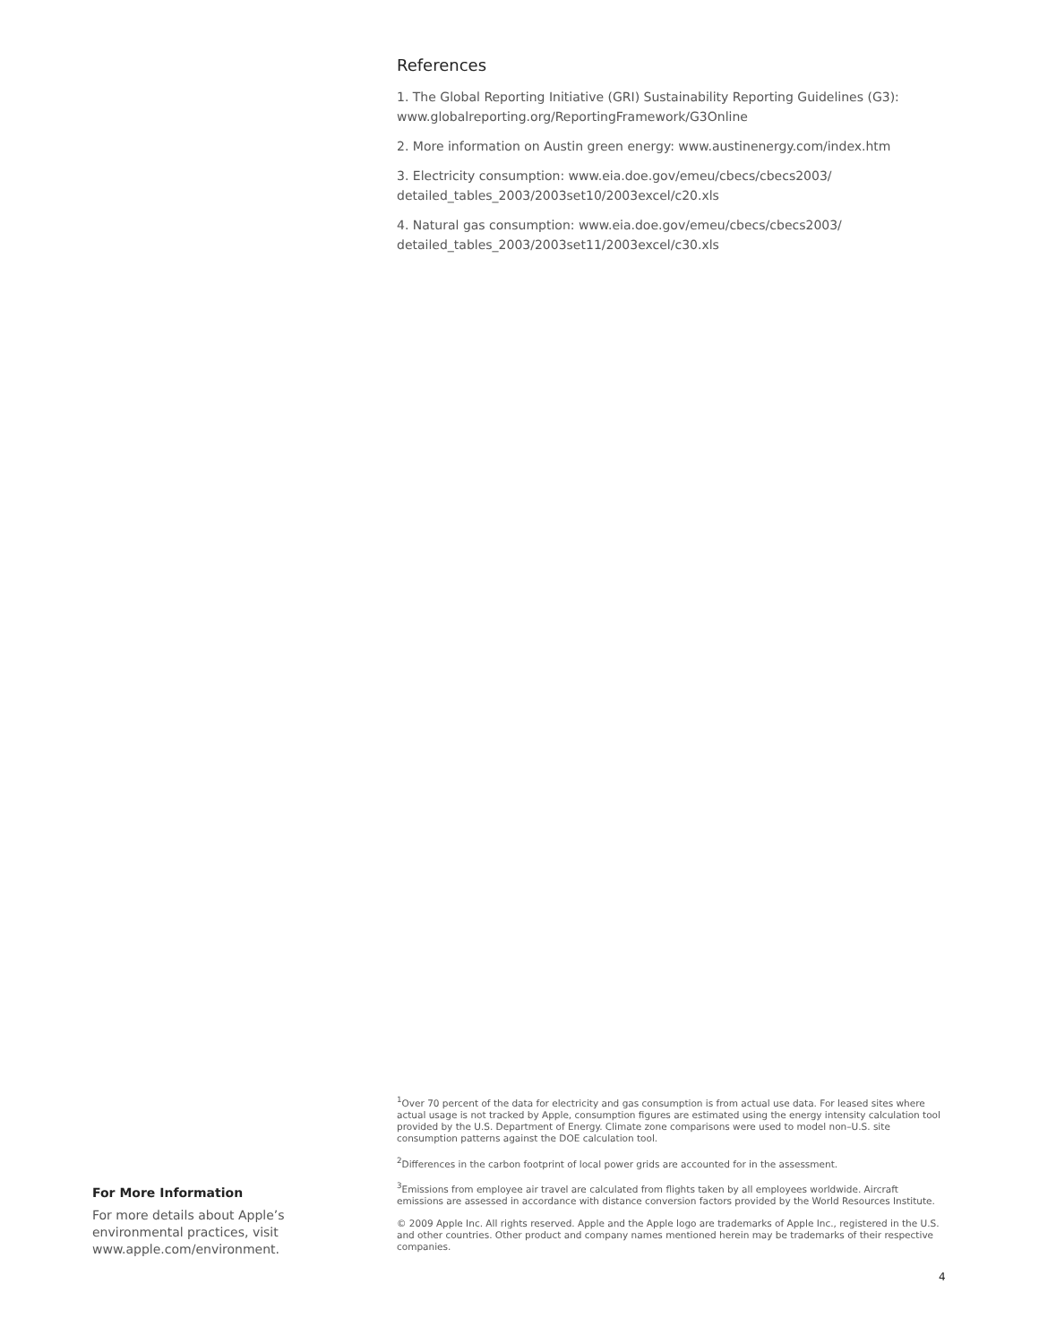References
1. The Global Reporting Initiative (GRI) Sustainability Reporting Guidelines (G3):
www.globalreporting.org/ReportingFramework/G3Online
2. More information on Austin green energy: www.austinenergy.com/index.htm
3. Electricity consumption: www.eia.doe.gov/emeu/cbecs/cbecs2003/
detailed_tables_2003/2003set10/2003excel/c20.xls
4. Natural gas consumption: www.eia.doe.gov/emeu/cbecs/cbecs2003/
detailed_tables_2003/2003set11/2003excel/c30.xls
<sup>1</sup> Over 70 percent of the data for electricity and gas consumption is from actual use data. For leased sites where actual usage is not tracked by Apple, consumption figures are estimated using the energy intensity calculation tool provided by the U.S. Department of Energy. Climate zone comparisons were used to model non–U.S. site consumption patterns against the DOE calculation tool.
<sup>2</sup> Differences in the carbon footprint of local power grids are accounted for in the assessment.
<sup>3</sup> Emissions from employee air travel are calculated from flights taken by all employees worldwide. Aircraft emissions are assessed in accordance with distance conversion factors provided by the World Resources Institute.
© 2009 Apple Inc. All rights reserved. Apple and the Apple logo are trademarks of Apple Inc., registered in the U.S. and other countries. Other product and company names mentioned herein may be trademarks of their respective companies.
For More Information
For more details about Apple’s environmental practices, visit www.apple.com/environment.
4